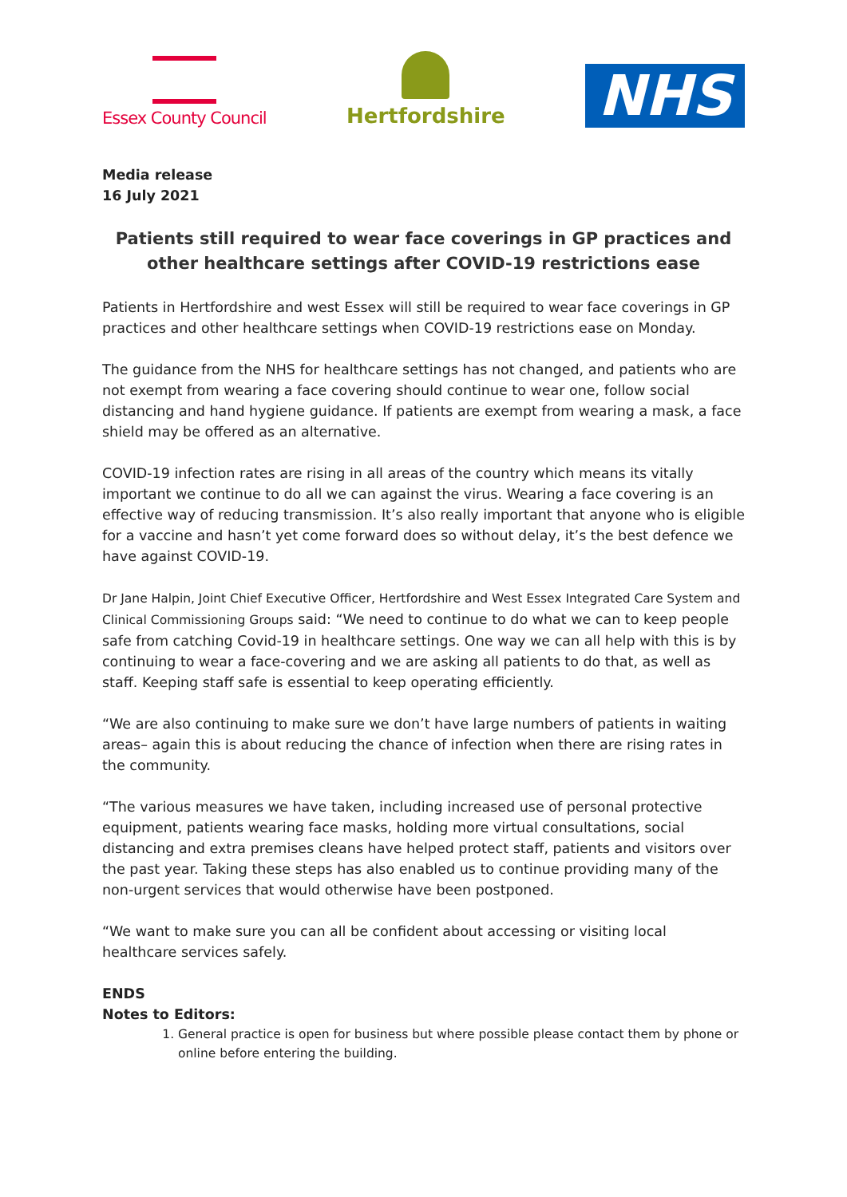Essex County Council
Hertfordshire
NHS
Media release
16 July 2021
Patients still required to wear face coverings in GP practices and other healthcare settings after COVID-19 restrictions ease
Patients in Hertfordshire and west Essex will still be required to wear face coverings in GP practices and other healthcare settings when COVID-19 restrictions ease on Monday.
The guidance from the NHS for healthcare settings has not changed, and patients who are not exempt from wearing a face covering should continue to wear one, follow social distancing and hand hygiene guidance. If patients are exempt from wearing a mask, a face shield may be offered as an alternative.
COVID-19 infection rates are rising in all areas of the country which means its vitally important we continue to do all we can against the virus. Wearing a face covering is an effective way of reducing transmission. It’s also really important that anyone who is eligible for a vaccine and hasn’t yet come forward does so without delay, it’s the best defence we have against COVID-19.
Dr Jane Halpin, Joint Chief Executive Officer, Hertfordshire and West Essex Integrated Care System and Clinical Commissioning Groups said: “We need to continue to do what we can to keep people safe from catching Covid-19 in healthcare settings. One way we can all help with this is by continuing to wear a face-covering and we are asking all patients to do that, as well as staff. Keeping staff safe is essential to keep operating efficiently.
“We are also continuing to make sure we don’t have large numbers of patients in waiting areas– again this is about reducing the chance of infection when there are rising rates in the community.
“The various measures we have taken, including increased use of personal protective equipment, patients wearing face masks, holding more virtual consultations, social distancing and extra premises cleans have helped protect staff, patients and visitors over the past year. Taking these steps has also enabled us to continue providing many of the non-urgent services that would otherwise have been postponed.
“We want to make sure you can all be confident about accessing or visiting local healthcare services safely.
ENDS
Notes to Editors:
1. General practice is open for business but where possible please contact them by phone or online before entering the building.